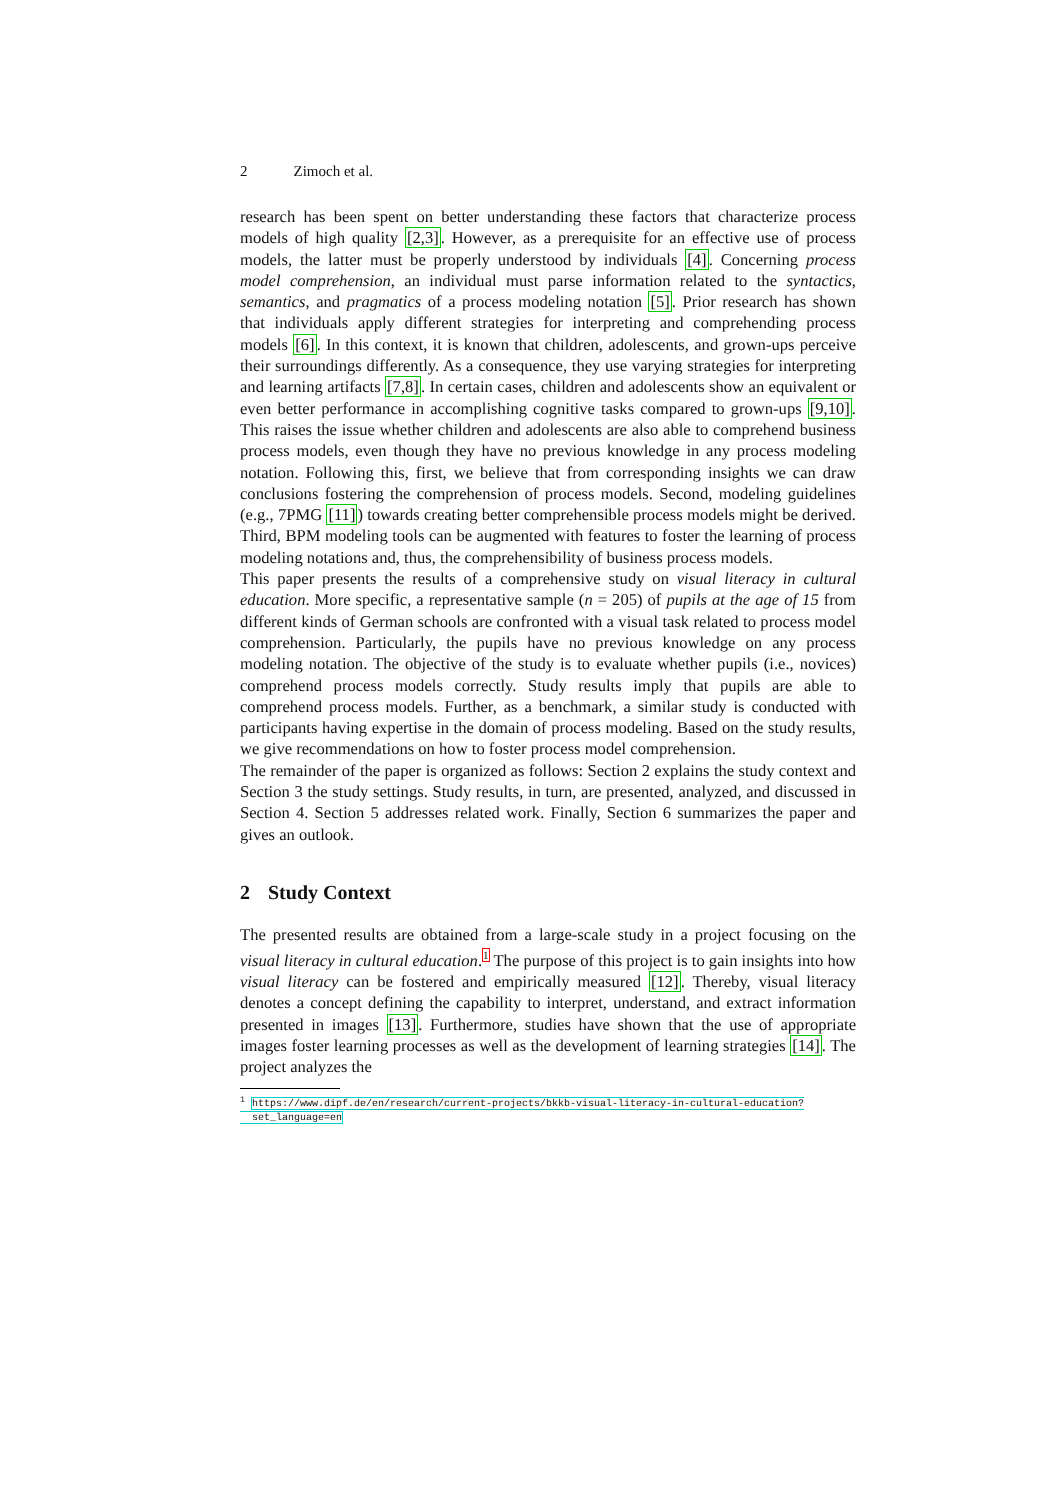2 Zimoch et al.
research has been spent on better understanding these factors that characterize process models of high quality [2,3]. However, as a prerequisite for an effective use of process models, the latter must be properly understood by individuals [4]. Concerning process model comprehension, an individual must parse information related to the syntactics, semantics, and pragmatics of a process modeling notation [5]. Prior research has shown that individuals apply different strategies for interpreting and comprehending process models [6]. In this context, it is known that children, adolescents, and grown-ups perceive their surroundings differently. As a consequence, they use varying strategies for interpreting and learning artifacts [7,8]. In certain cases, children and adolescents show an equivalent or even better performance in accomplishing cognitive tasks compared to grown-ups [9,10]. This raises the issue whether children and adolescents are also able to comprehend business process models, even though they have no previous knowledge in any process modeling notation. Following this, first, we believe that from corresponding insights we can draw conclusions fostering the comprehension of process models. Second, modeling guidelines (e.g., 7PMG [11]) towards creating better comprehensible process models might be derived. Third, BPM modeling tools can be augmented with features to foster the learning of process modeling notations and, thus, the comprehensibility of business process models.
This paper presents the results of a comprehensive study on visual literacy in cultural education. More specific, a representative sample (n = 205) of pupils at the age of 15 from different kinds of German schools are confronted with a visual task related to process model comprehension. Particularly, the pupils have no previous knowledge on any process modeling notation. The objective of the study is to evaluate whether pupils (i.e., novices) comprehend process models correctly. Study results imply that pupils are able to comprehend process models. Further, as a benchmark, a similar study is conducted with participants having expertise in the domain of process modeling. Based on the study results, we give recommendations on how to foster process model comprehension.
The remainder of the paper is organized as follows: Section 2 explains the study context and Section 3 the study settings. Study results, in turn, are presented, analyzed, and discussed in Section 4. Section 5 addresses related work. Finally, Section 6 summarizes the paper and gives an outlook.
2 Study Context
The presented results are obtained from a large-scale study in a project focusing on the visual literacy in cultural education.1 The purpose of this project is to gain insights into how visual literacy can be fostered and empirically measured [12]. Thereby, visual literacy denotes a concept defining the capability to interpret, understand, and extract information presented in images [13]. Furthermore, studies have shown that the use of appropriate images foster learning processes as well as the development of learning strategies [14]. The project analyzes the
<sup>1</sup> https://www.dipf.de/en/research/current-projects/bkkb-visual-literacy-in-cultural-education?
set_language=en